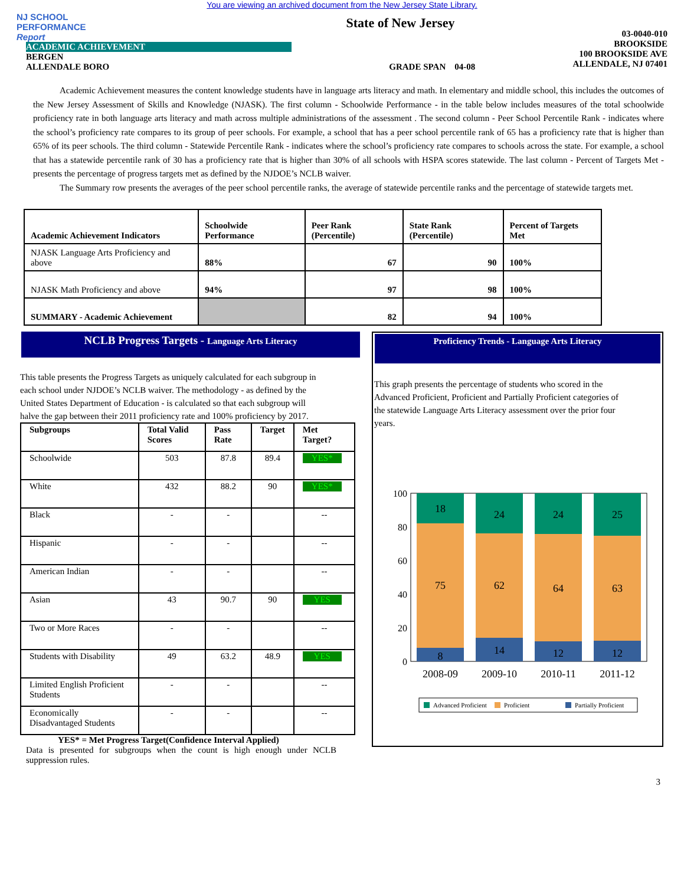You are viewing an archived document from the New Jersey State Library.
NJ SCHOOL
PERFORMANCE
Report
State of New Jersey
ACADEMIC ACHIEVEMENT
BERGEN
ALLENDALE BORO
GRADE SPAN 04-08
03-0040-010
BROOKSIDE
100 BROOKSIDE AVE
ALLENDALE, NJ 07401
Academic Achievement measures the content knowledge students have in language arts literacy and math. In elementary and middle school, this includes the outcomes of the New Jersey Assessment of Skills and Knowledge (NJASK). The first column - Schoolwide Performance - in the table below includes measures of the total schoolwide proficiency rate in both language arts literacy and math across multiple administrations of the assessment . The second column - Peer School Percentile Rank - indicates where the school’s proficiency rate compares to its group of peer schools. For example, a school that has a peer school percentile rank of 65 has a proficiency rate that is higher than 65% of its peer schools. The third column - Statewide Percentile Rank - indicates where the school’s proficiency rate compares to schools across the state. For example, a school that has a statewide percentile rank of 30 has a proficiency rate that is higher than 30% of all schools with HSPA scores statewide. The last column - Percent of Targets Met - presents the percentage of progress targets met as defined by the NJDOE’s NCLB waiver.
The Summary row presents the averages of the peer school percentile ranks, the average of statewide percentile ranks and the percentage of statewide targets met.
| Academic Achievement Indicators | Schoolwide Performance | Peer Rank (Percentile) | State Rank (Percentile) | Percent of Targets Met |
| --- | --- | --- | --- | --- |
| NJASK Language Arts Proficiency and above | 88% | 67 | 90 | 100% |
| NJASK Math Proficiency and above | 94% | 97 | 98 | 100% |
| SUMMARY - Academic Achievement | | 82 | 94 | 100% |
NCLB Progress Targets - Language Arts Literacy
This table presents the Progress Targets as uniquely calculated for each subgroup in each school under NJDOE’s NCLB waiver. The methodology - as defined by the United States Department of Education - is calculated so that each subgroup will halve the gap between their 2011 proficiency rate and 100% proficiency by 2017.
| Subgroups | Total Valid Scores | Pass Rate | Target | Met Target? |
| --- | --- | --- | --- | --- |
| Schoolwide | 503 | 87.8 | 89.4 | YES* |
| White | 432 | 88.2 | 90 | YES* |
| Black | - | - | | -- |
| Hispanic | - | - | | -- |
| American Indian | - | - | | -- |
| Asian | 43 | 90.7 | 90 | YES |
| Two or More Races | - | - | | -- |
| Students with Disability | 49 | 63.2 | 48.9 | YES |
| Limited English Proficient Students | - | - | | -- |
| Economically Disadvantaged Students | - | - | | -- |
YES* = Met Progress Target(Confidence Interval Applied)
Data is presented for subgroups when the count is high enough under NCLB suppression rules.
Proficiency Trends - Language Arts Literacy
This graph presents the percentage of students who scored in the Advanced Proficient, Proficient and Partially Proficient categories of the statewide Language Arts Literacy assessment over the prior four years.
100
80
60
40
20
0
18
75
8
2008-09
24
62
14
2009-10
24
64
12
2010-11
25
63
12
2011-12
Advanced Proficient
Proficient
Partially Proficient
3